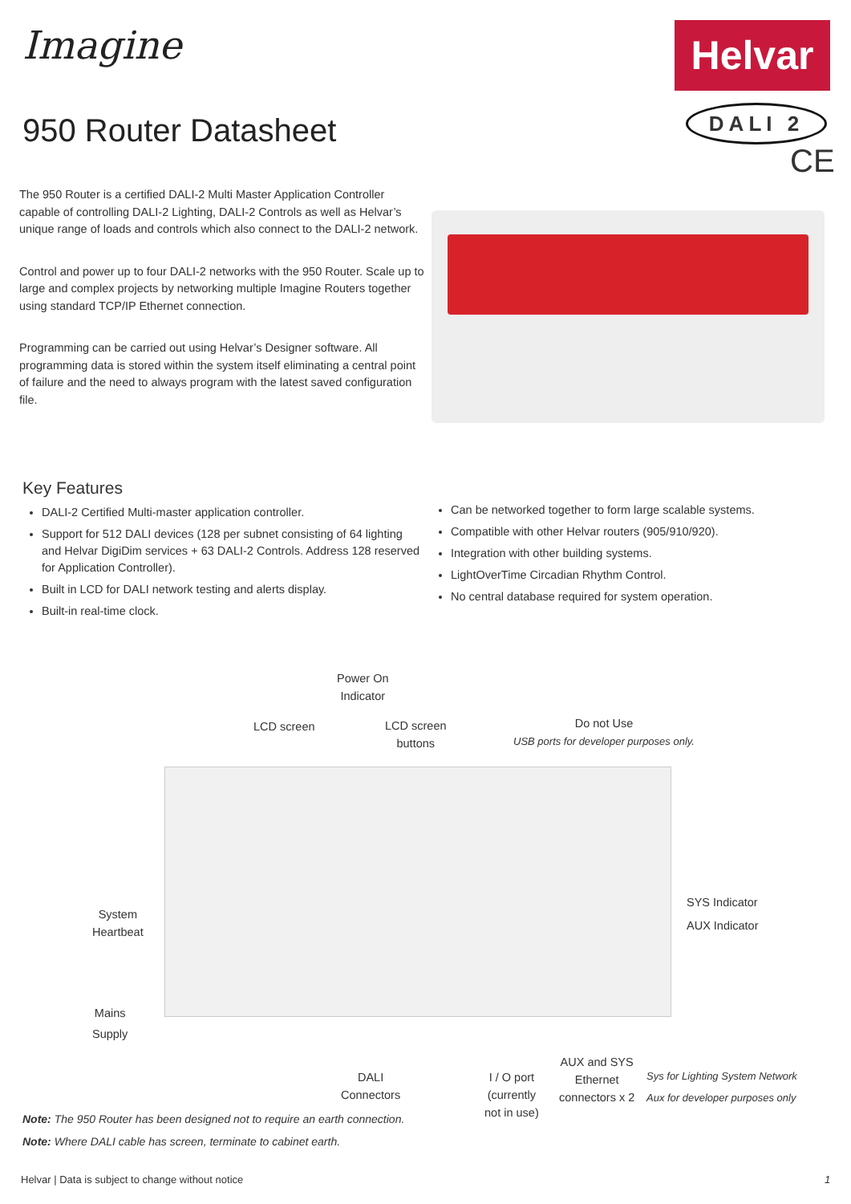Imagine Helvar
DALI 2
CE
950 Router Datasheet
The 950 Router is a certified DALI-2 Multi Master Application Controller capable of controlling DALI-2 Lighting, DALI-2 Controls as well as Helvar’s unique range of loads and controls which also connect to the DALI-2 network.
Control and power up to four DALI-2 networks with the 950 Router. Scale up to large and complex projects by networking multiple Imagine Routers together using standard TCP/IP Ethernet connection.
Programming can be carried out using Helvar’s Designer software. All programming data is stored within the system itself eliminating a central point of failure and the need to always program with the latest saved configuration file.
Key Features
DALI-2 Certified Multi-master application controller.
Support for 512 DALI devices (128 per subnet consisting of 64 lighting and Helvar DigiDim services + 63 DALI-2 Controls. Address 128 reserved for Application Controller).
Built in LCD for DALI network testing and alerts display.
Built-in real-time clock.
Can be networked together to form large scalable systems.
Compatible with other Helvar routers (905/910/920).
Integration with other building systems.
LightOverTime Circadian Rhythm Control.
No central database required for system operation.
Power On
Indicator
LCD screen
LCD screen
buttons
Do not Use
USB ports for developer purposes only.
System
Heartbeat
SYS Indicator
AUX Indicator
Mains
Supply
DALI
Connectors
I / O port
(currently
not in use)
AUX and SYS
Ethernet
connectors x 2
Sys for Lighting System Network
Aux for developer purposes only
Note: The 950 Router has been designed not to require an earth connection.
Note: Where DALI cable has screen, terminate to cabinet earth.
Helvar | Data is subject to change without notice
1